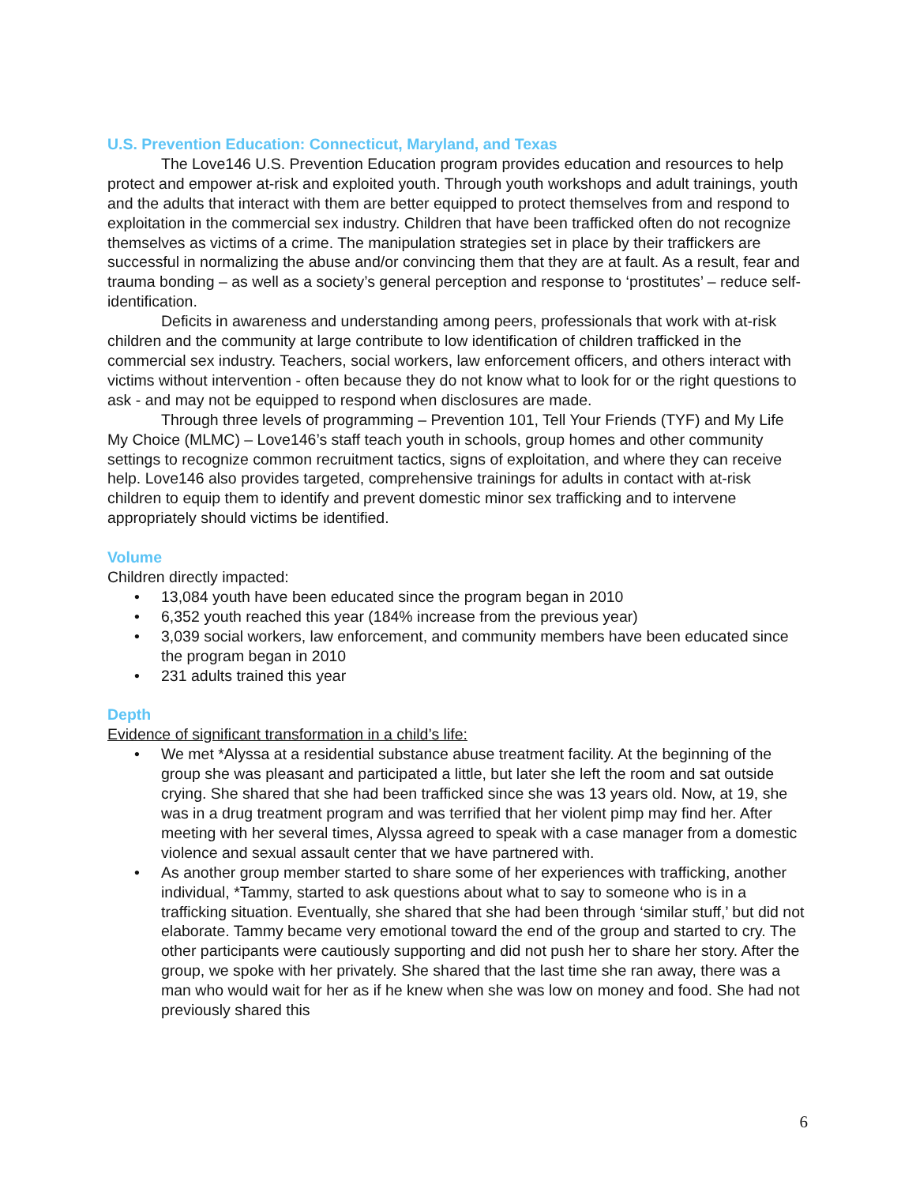U.S. Prevention Education: Connecticut, Maryland, and Texas
The Love146 U.S. Prevention Education program provides education and resources to help protect and empower at-risk and exploited youth. Through youth workshops and adult trainings, youth and the adults that interact with them are better equipped to protect themselves from and respond to exploitation in the commercial sex industry. Children that have been trafficked often do not recognize themselves as victims of a crime. The manipulation strategies set in place by their traffickers are successful in normalizing the abuse and/or convincing them that they are at fault. As a result, fear and trauma bonding – as well as a society’s general perception and response to ‘prostitutes’ – reduce self-identification.
Deficits in awareness and understanding among peers, professionals that work with at-risk children and the community at large contribute to low identification of children trafficked in the commercial sex industry. Teachers, social workers, law enforcement officers, and others interact with victims without intervention - often because they do not know what to look for or the right questions to ask - and may not be equipped to respond when disclosures are made.
Through three levels of programming – Prevention 101, Tell Your Friends (TYF) and My Life My Choice (MLMC) – Love146’s staff teach youth in schools, group homes and other community settings to recognize common recruitment tactics, signs of exploitation, and where they can receive help. Love146 also provides targeted, comprehensive trainings for adults in contact with at-risk children to equip them to identify and prevent domestic minor sex trafficking and to intervene appropriately should victims be identified.
Volume
Children directly impacted:
• 13,084 youth have been educated since the program began in 2010
• 6,352 youth reached this year (184% increase from the previous year)
• 3,039 social workers, law enforcement, and community members have been educated since the program began in 2010
• 231 adults trained this year
Depth
Evidence of significant transformation in a child’s life:
• We met *Alyssa at a residential substance abuse treatment facility. At the beginning of the group she was pleasant and participated a little, but later she left the room and sat outside crying. She shared that she had been trafficked since she was 13 years old. Now, at 19, she was in a drug treatment program and was terrified that her violent pimp may find her. After meeting with her several times, Alyssa agreed to speak with a case manager from a domestic violence and sexual assault center that we have partnered with.
• As another group member started to share some of her experiences with trafficking, another individual, *Tammy, started to ask questions about what to say to someone who is in a trafficking situation. Eventually, she shared that she had been through ‘similar stuff,’ but did not elaborate. Tammy became very emotional toward the end of the group and started to cry. The other participants were cautiously supporting and did not push her to share her story. After the group, we spoke with her privately. She shared that the last time she ran away, there was a man who would wait for her as if he knew when she was low on money and food. She had not previously shared this
6